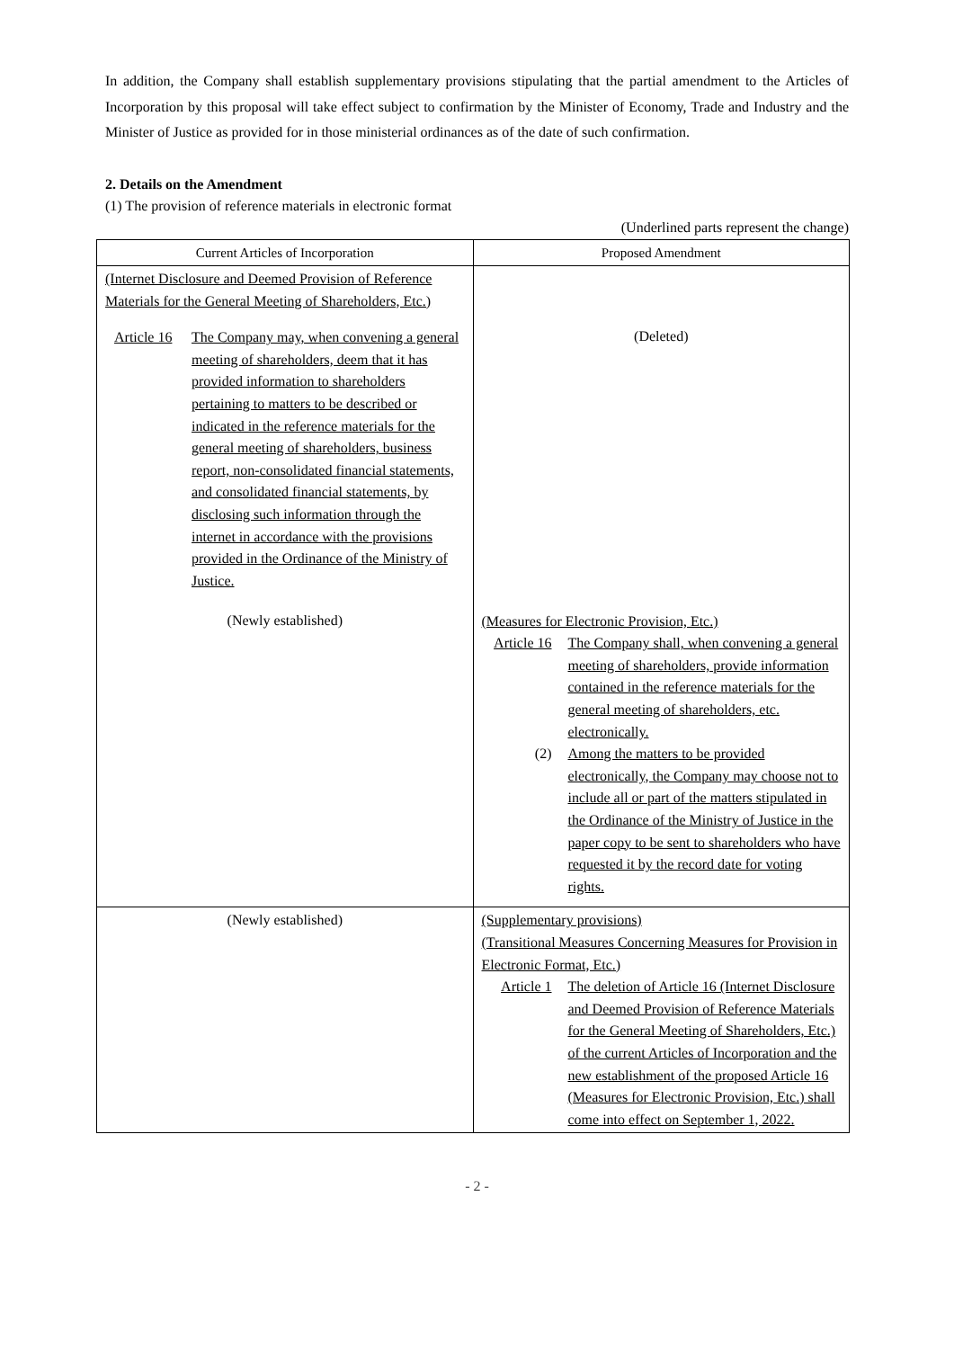In addition, the Company shall establish supplementary provisions stipulating that the partial amendment to the Articles of Incorporation by this proposal will take effect subject to confirmation by the Minister of Economy, Trade and Industry and the Minister of Justice as provided for in those ministerial ordinances as of the date of such confirmation.
2. Details on the Amendment
(1) The provision of reference materials in electronic format
(Underlined parts represent the change)
| Current Articles of Incorporation | Proposed Amendment |
| --- | --- |
| (Internet Disclosure and Deemed Provision of Reference Materials for the General Meeting of Shareholders, Etc.) Article 16 The Company may, when convening a general meeting of shareholders, deem that it has provided information to shareholders pertaining to matters to be described or indicated in the reference materials for the general meeting of shareholders, business report, non-consolidated financial statements, and consolidated financial statements, by disclosing such information through the internet in accordance with the provisions provided in the Ordinance of the Ministry of Justice. (Newly established) | (Deleted) (Measures for Electronic Provision, Etc.) Article 16 The Company shall, when convening a general meeting of shareholders, provide information contained in the reference materials for the general meeting of shareholders, etc. electronically. (2) Among the matters to be provided electronically, the Company may choose not to include all or part of the matters stipulated in the Ordinance of the Ministry of Justice in the paper copy to be sent to shareholders who have requested it by the record date for voting rights. |
| (Newly established) | (Supplementary provisions) (Transitional Measures Concerning Measures for Provision in Electronic Format, Etc.) Article 1 The deletion of Article 16 (Internet Disclosure and Deemed Provision of Reference Materials for the General Meeting of Shareholders, Etc.) of the current Articles of Incorporation and the new establishment of the proposed Article 16 (Measures for Electronic Provision, Etc.) shall come into effect on September 1, 2022. |
- 2 -